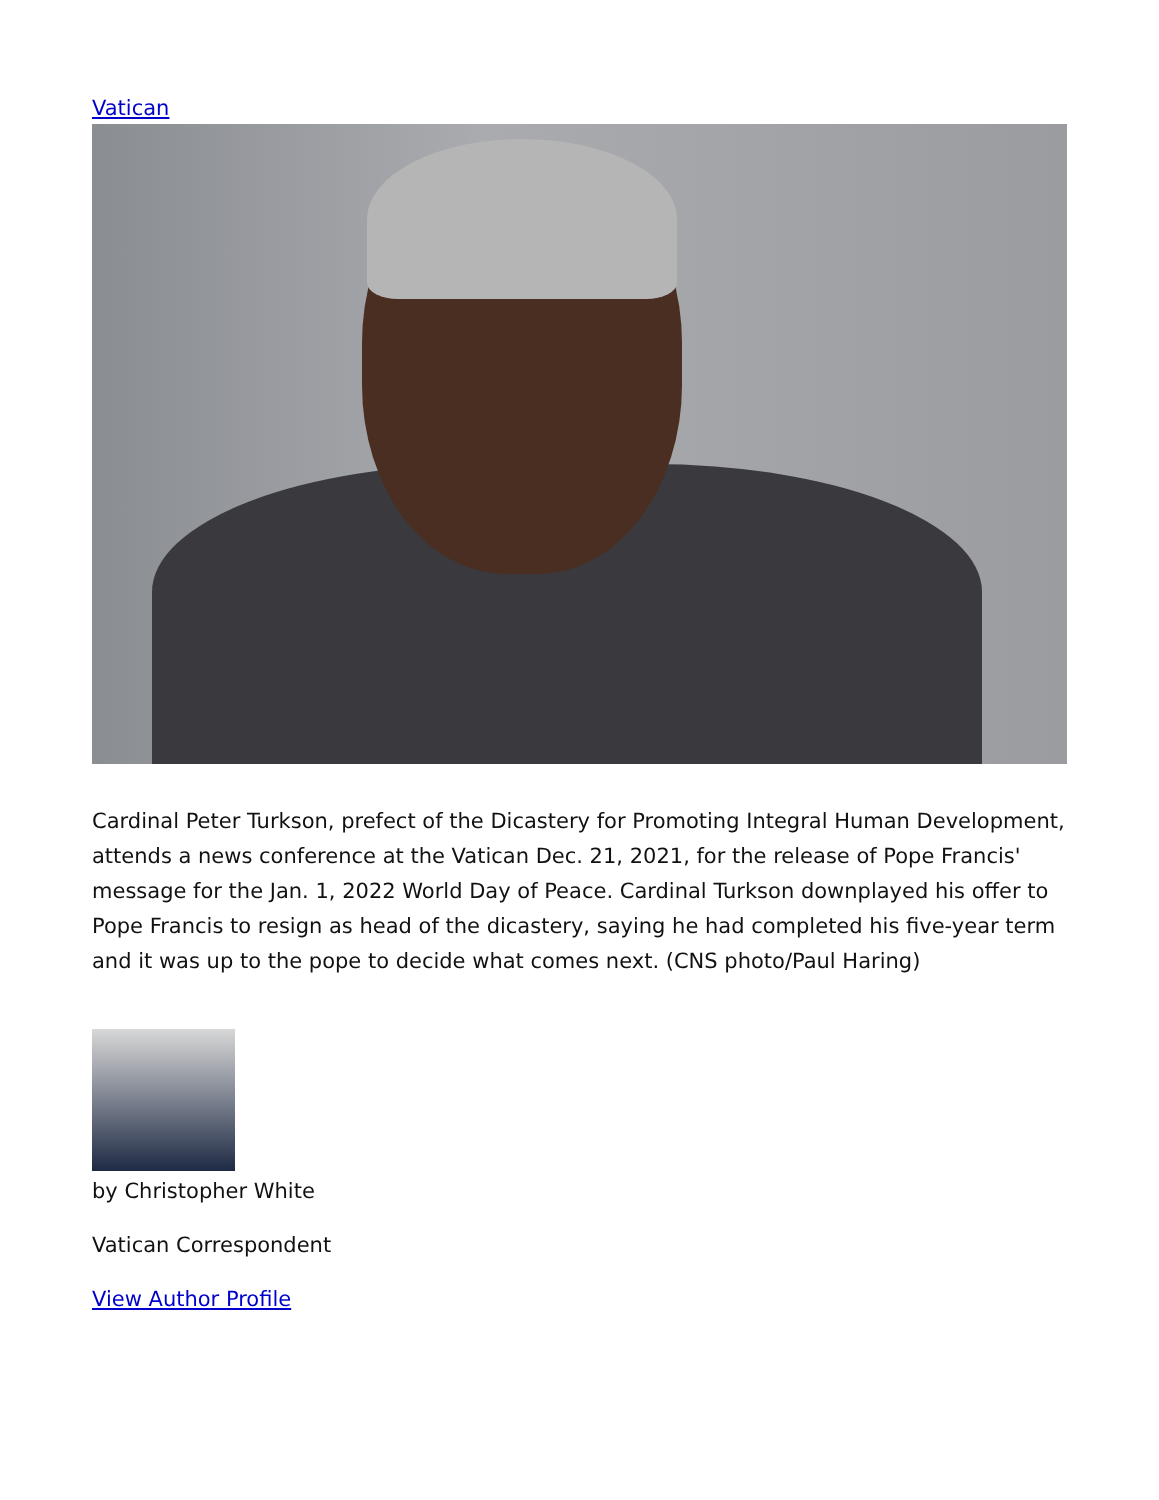Vatican
Cardinal Peter Turkson, prefect of the Dicastery for Promoting Integral Human Development, attends a news conference at the Vatican Dec. 21, 2021, for the release of Pope Francis' message for the Jan. 1, 2022 World Day of Peace. Cardinal Turkson downplayed his offer to Pope Francis to resign as head of the dicastery, saying he had completed his five-year term and it was up to the pope to decide what comes next. (CNS photo/Paul Haring)
by Christopher White
Vatican Correspondent
View Author Profile